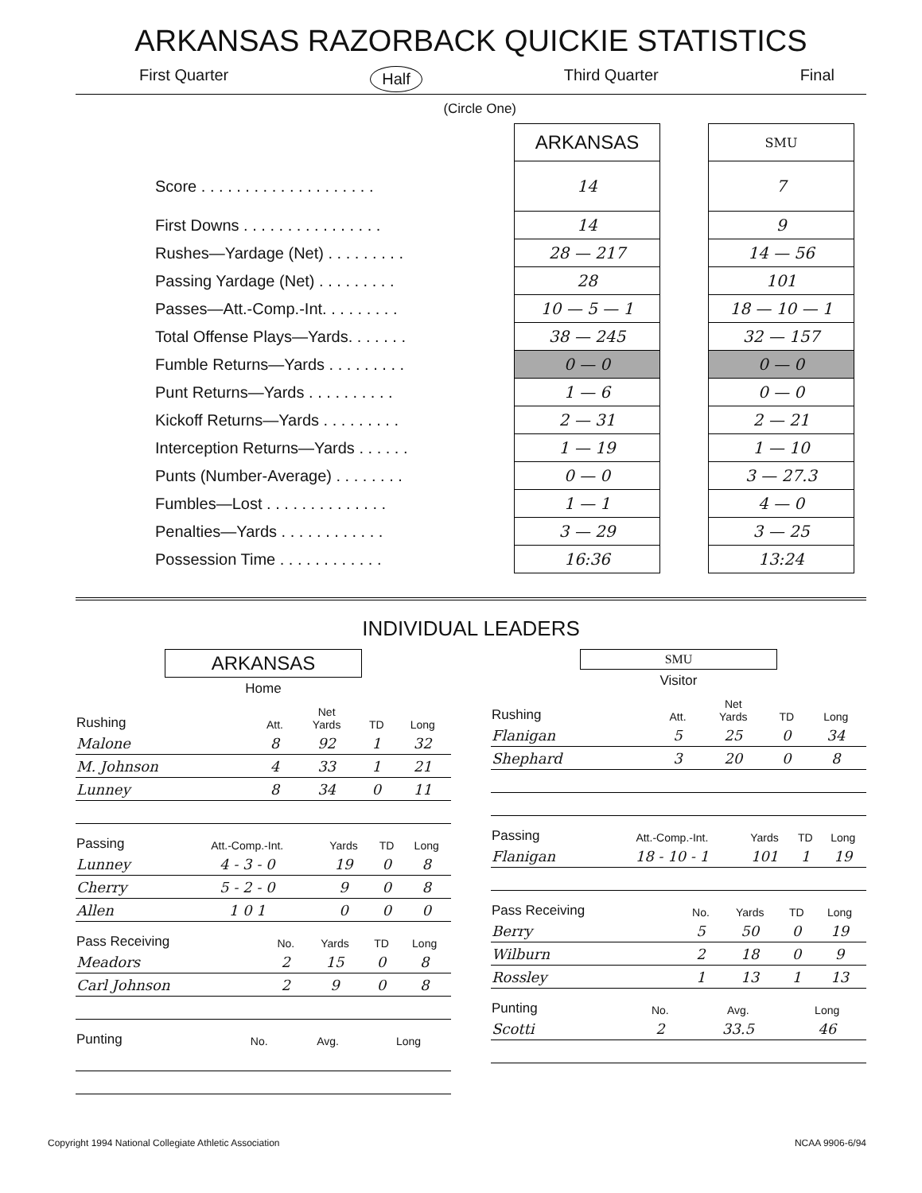ARKANSAS RAZORBACK QUICKIE STATISTICS
First Quarter Half Third Quarter Final
(Circle One)
| | ARKANSAS | | SMU |
| --- | --- | --- | --- |
| Score . . . . . . . . . . . . . . . . . . . . | 14 | | 7 |
| First Downs . . . . . . . . . . . . . . . . | 14 | | 9 |
| Rushes—Yardage (Net) . . . . . . . . . | 28 — 217 | | 14 — 56 |
| Passing Yardage (Net) . . . . . . . . . | 28 | | 101 |
| Passes—Att.-Comp.-Int. . . . . . . . . | 10 — 5 — 1 | | 18 — 10 — 1 |
| Total Offense Plays—Yards. . . . . . . | 38 — 245 | | 32 — 157 |
| Fumble Returns—Yards . . . . . . . . . | 0 — 0 | | 0 — 0 |
| Punt Returns—Yards . . . . . . . . . . | 1 — 6 | | 0 — 0 |
| Kickoff Returns—Yards . . . . . . . . . | 2 — 31 | | 2 — 21 |
| Interception Returns—Yards . . . . . . | 1 — 19 | | 1 — 10 |
| Punts (Number-Average) . . . . . . . . | 0 — 0 | | 3 — 27.3 |
| Fumbles—Lost . . . . . . . . . . . . . . | 1 — 1 | | 4 — 0 |
| Penalties—Yards . . . . . . . . . . . . | 3 — 29 | | 3 — 25 |
| Possession Time . . . . . . . . . . . . | 16:36 | | 13:24 |
INDIVIDUAL LEADERS
ARKANSAS
Home
| Rushing | Att. | Net Yards | TD | Long |
| --- | --- | --- | --- | --- |
| Malone | 8 | 92 | 1 | 32 |
| M. Johnson | 4 | 33 | 1 | 21 |
| Lunney | 8 | 34 | 0 | 11 |
| Passing | Att.-Comp.-Int. | Yards | TD | Long |
| --- | --- | --- | --- | --- |
| Lunney | 4 - 3 - 0 | 19 | 0 | 8 |
| Cherry | 5 - 2 - 0 | 9 | 0 | 8 |
| Allen | 1 0 1 | 0 | 0 | 0 |
| Pass Receiving | No. | Yards | TD | Long |
| --- | --- | --- | --- | --- |
| Meadors | 2 | 15 | 0 | 8 |
| Carl Johnson | 2 | 9 | 0 | 8 |
| Punting | No. | Avg. | Long |
| --- | --- | --- | --- |
SMU
Visitor
| Rushing | Att. | Net Yards | TD | Long |
| --- | --- | --- | --- | --- |
| Flanigan | 5 | 25 | 0 | 34 |
| Shephard | 3 | 20 | 0 | 8 |
| Passing | Att.-Comp.-Int. | Yards | TD | Long |
| --- | --- | --- | --- | --- |
| Flanigan | 18 - 10 - 1 | 101 | 1 | 19 |
| Pass Receiving | No. | Yards | TD | Long |
| --- | --- | --- | --- | --- |
| Berry | 5 | 50 | 0 | 19 |
| Wilburn | 2 | 18 | 0 | 9 |
| Rossley | 1 | 13 | 1 | 13 |
| Punting | No. | Avg. | Long |
| --- | --- | --- | --- |
| Scotti | 2 | 33.5 | 46 |
Copyright 1994 National Collegiate Athletic Association NCAA 9906-6/94